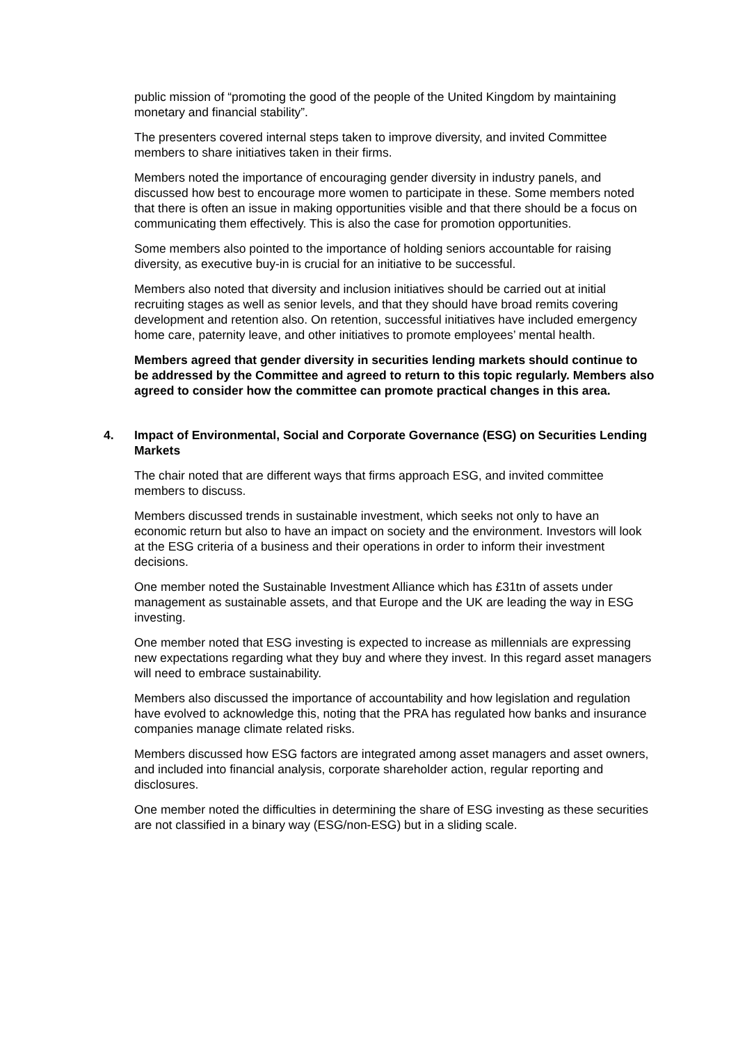public mission of “promoting the good of the people of the United Kingdom by maintaining monetary and financial stability”.
The presenters covered internal steps taken to improve diversity, and invited Committee members to share initiatives taken in their firms.
Members noted the importance of encouraging gender diversity in industry panels, and discussed how best to encourage more women to participate in these. Some members noted that there is often an issue in making opportunities visible and that there should be a focus on communicating them effectively. This is also the case for promotion opportunities.
Some members also pointed to the importance of holding seniors accountable for raising diversity, as executive buy-in is crucial for an initiative to be successful.
Members also noted that diversity and inclusion initiatives should be carried out at initial recruiting stages as well as senior levels, and that they should have broad remits covering development and retention also. On retention, successful initiatives have included emergency home care, paternity leave, and other initiatives to promote employees’ mental health.
Members agreed that gender diversity in securities lending markets should continue to be addressed by the Committee and agreed to return to this topic regularly. Members also agreed to consider how the committee can promote practical changes in this area.
4. Impact of Environmental, Social and Corporate Governance (ESG) on Securities Lending Markets
The chair noted that are different ways that firms approach ESG, and invited committee members to discuss.
Members discussed trends in sustainable investment, which seeks not only to have an economic return but also to have an impact on society and the environment. Investors will look at the ESG criteria of a business and their operations in order to inform their investment decisions.
One member noted the Sustainable Investment Alliance which has £31tn of assets under management as sustainable assets, and that Europe and the UK are leading the way in ESG investing.
One member noted that ESG investing is expected to increase as millennials are expressing new expectations regarding what they buy and where they invest. In this regard asset managers will need to embrace sustainability.
Members also discussed the importance of accountability and how legislation and regulation have evolved to acknowledge this, noting that the PRA has regulated how banks and insurance companies manage climate related risks.
Members discussed how ESG factors are integrated among asset managers and asset owners, and included into financial analysis, corporate shareholder action, regular reporting and disclosures.
One member noted the difficulties in determining the share of ESG investing as these securities are not classified in a binary way (ESG/non-ESG) but in a sliding scale.